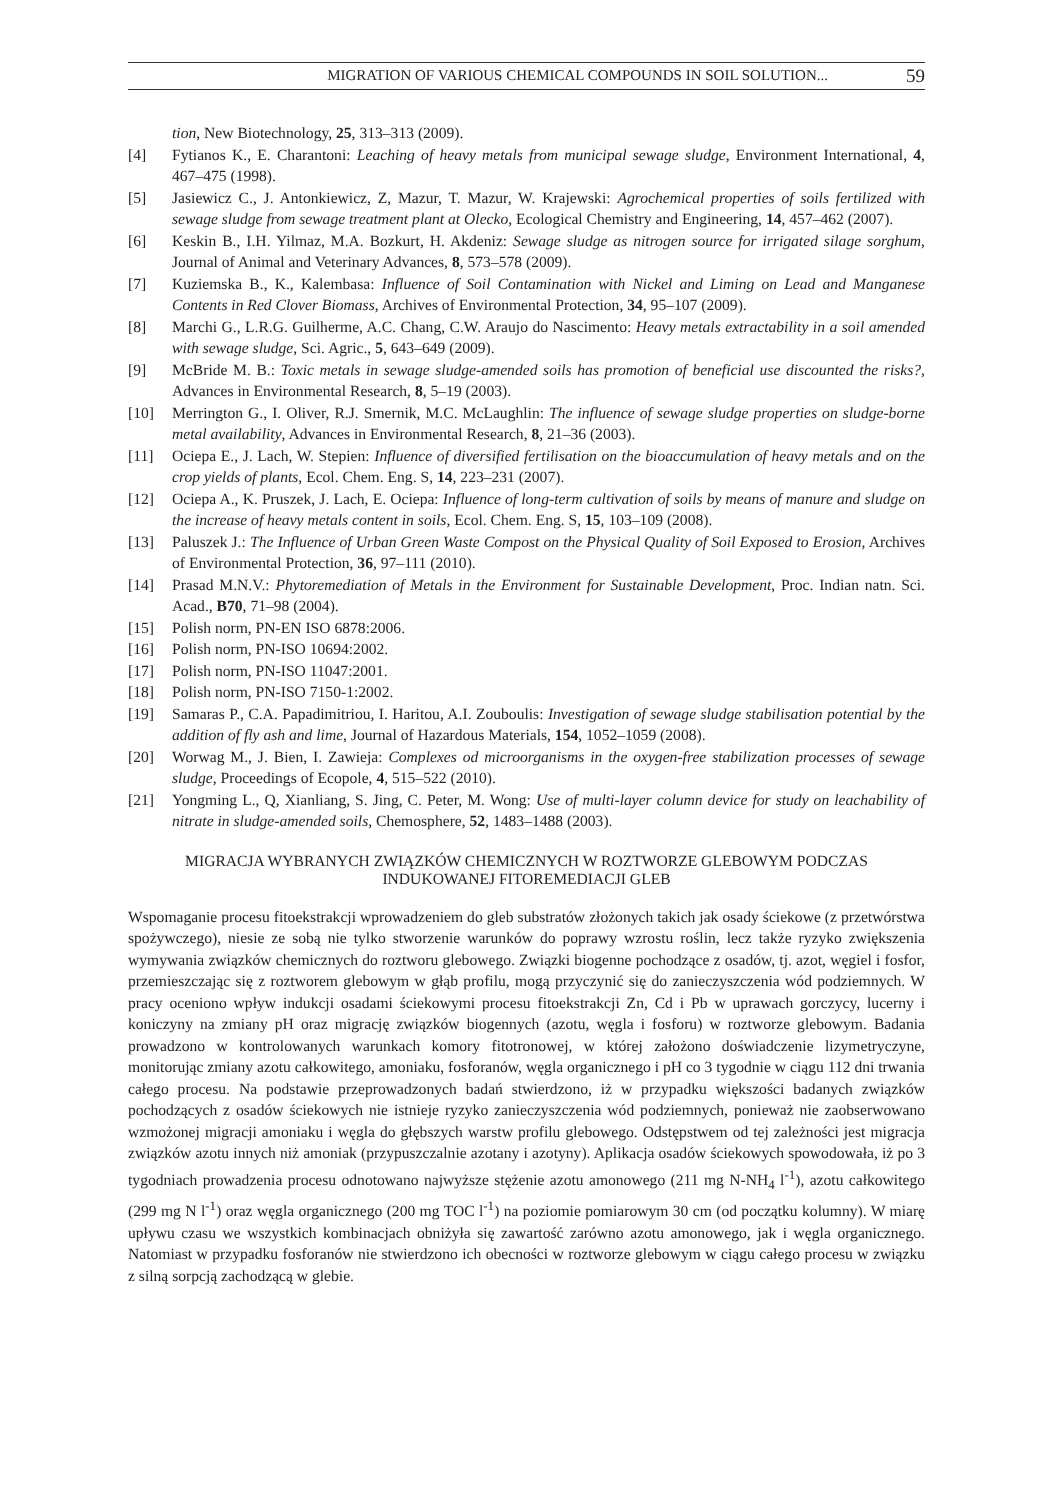MIGRATION OF VARIOUS CHEMICAL COMPOUNDS IN SOIL SOLUTION... 59
tion, New Biotechnology, 25, 313–313 (2009).
[4] Fytianos K., E. Charantoni: Leaching of heavy metals from municipal sewage sludge, Environment International, 4, 467–475 (1998).
[5] Jasiewicz C., J. Antonkiewicz, Z, Mazur, T. Mazur, W. Krajewski: Agrochemical properties of soils fertilized with sewage sludge from sewage treatment plant at Olecko, Ecological Chemistry and Engineering, 14, 457–462 (2007).
[6] Keskin B., I.H. Yilmaz, M.A. Bozkurt, H. Akdeniz: Sewage sludge as nitrogen source for irrigated silage sorghum, Journal of Animal and Veterinary Advances, 8, 573–578 (2009).
[7] Kuziemska B., K., Kalembasa: Influence of Soil Contamination with Nickel and Liming on Lead and Manganese Contents in Red Clover Biomass, Archives of Environmental Protection, 34, 95–107 (2009).
[8] Marchi G., L.R.G. Guilherme, A.C. Chang, C.W. Araujo do Nascimento: Heavy metals extractability in a soil amended with sewage sludge, Sci. Agric., 5, 643–649 (2009).
[9] McBride M. B.: Toxic metals in sewage sludge-amended soils has promotion of beneficial use discounted the risks?, Advances in Environmental Research, 8, 5–19 (2003).
[10] Merrington G., I. Oliver, R.J. Smernik, M.C. McLaughlin: The influence of sewage sludge properties on sludge-borne metal availability, Advances in Environmental Research, 8, 21–36 (2003).
[11] Ociepa E., J. Lach, W. Stepien: Influence of diversified fertilisation on the bioaccumulation of heavy metals and on the crop yields of plants, Ecol. Chem. Eng. S, 14, 223–231 (2007).
[12] Ociepa A., K. Pruszek, J. Lach, E. Ociepa: Influence of long-term cultivation of soils by means of manure and sludge on the increase of heavy metals content in soils, Ecol. Chem. Eng. S, 15, 103–109 (2008).
[13] Paluszek J.: The Influence of Urban Green Waste Compost on the Physical Quality of Soil Exposed to Erosion, Archives of Environmental Protection, 36, 97–111 (2010).
[14] Prasad M.N.V.: Phytoremediation of Metals in the Environment for Sustainable Development, Proc. Indian natn. Sci. Acad., B70, 71–98 (2004).
[15] Polish norm, PN-EN ISO 6878:2006.
[16] Polish norm, PN-ISO 10694:2002.
[17] Polish norm, PN-ISO 11047:2001.
[18] Polish norm, PN-ISO 7150-1:2002.
[19] Samaras P., C.A. Papadimitriou, I. Haritou, A.I. Zouboulis: Investigation of sewage sludge stabilisation potential by the addition of fly ash and lime, Journal of Hazardous Materials, 154, 1052–1059 (2008).
[20] Worwag M., J. Bien, I. Zawieja: Complexes od microorganisms in the oxygen-free stabilization processes of sewage sludge, Proceedings of Ecopole, 4, 515–522 (2010).
[21] Yongming L., Q, Xianliang, S. Jing, C. Peter, M. Wong: Use of multi-layer column device for study on leachability of nitrate in sludge-amended soils, Chemosphere, 52, 1483–1488 (2003).
MIGRACJA WYBRANYCH ZWIĄZKÓW CHEMICZNYCH W ROZTWORZE GLEBOWYM PODCZAS INDUKOWANEJ FITOREMEDIACJI GLEB
Wspomaganie procesu fitoekstrakcji wprowadzeniem do gleb substratów złożonych takich jak osady ściekowe (z przetwórstwa spożywczego), niesie ze sobą nie tylko stworzenie warunków do poprawy wzrostu roślin, lecz także ryzyko zwiększenia wymywania związków chemicznych do roztworu glebowego. Związki biogenne pochodzące z osadów, tj. azot, węgiel i fosfor, przemieszczając się z roztworem glebowym w głąb profilu, mogą przyczynić się do zanieczyszczenia wód podziemnych. W pracy oceniono wpływ indukcji osadami ściekowymi procesu fitoekstrakcji Zn, Cd i Pb w uprawach gorczycy, lucerny i koniczyny na zmiany pH oraz migrację związków biogennych (azotu, węgla i fosforu) w roztworze glebowym. Badania prowadzono w kontrolowanych warunkach komory fitotronowej, w której założono doświadczenie lizymetryczyne, monitorując zmiany azotu całkowitego, amoniaku, fosforanów, węgla organicznego i pH co 3 tygodnie w ciągu 112 dni trwania całego procesu. Na podstawie przeprowadzonych badań stwierdzono, iż w przypadku większości badanych związków pochodzących z osadów ściekowych nie istnieje ryzyko zanieczyszczenia wód podziemnych, ponieważ nie zaobserwowano wzmożonej migracji amoniaku i węgla do głębszych warstw profilu glebowego. Odstępstwem od tej zależności jest migracja związków azotu innych niż amoniak (przypuszczalnie azotany i azotyny). Aplikacja osadów ściekowych spowodowała, iż po 3 tygodniach prowadzenia procesu odnotowano najwyższe stężenie azotu amonowego (211 mg N-NH<sub>4</sub> l<sup>-1</sup>), azotu całkowitego (299 mg N l<sup>-1</sup>) oraz węgla organicznego (200 mg TOC l<sup>-1</sup>) na poziomie pomiarowym 30 cm (od początku kolumny). W miarę upływu czasu we wszystkich kombinacjach obniżyła się zawartość zarówno azotu amonowego, jak i węgla organicznego. Natomiast w przypadku fosforanów nie stwierdzono ich obecności w roztworze glebowym w ciągu całego procesu w związku z silną sorpcją zachodzącą w glebie.